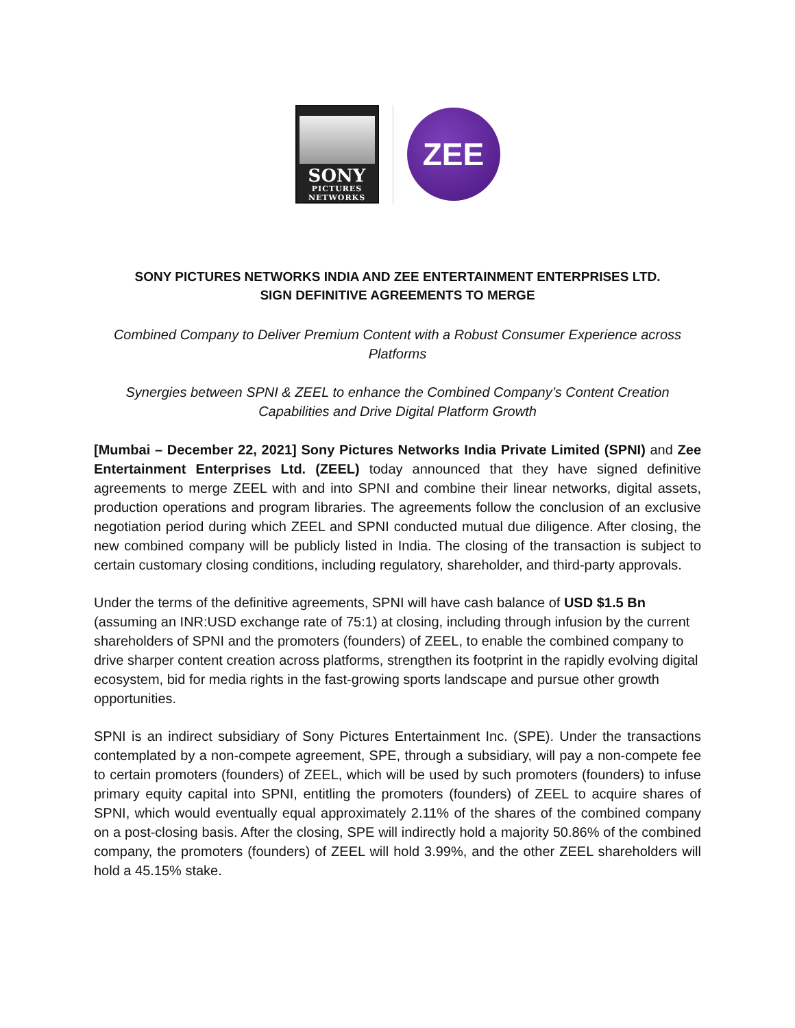SONY
PICTURES
NETWORKS
ZEE
SONY PICTURES NETWORKS INDIA AND ZEE ENTERTAINMENT ENTERPRISES LTD.
SIGN DEFINITIVE AGREEMENTS TO MERGE
Combined Company to Deliver Premium Content with a Robust Consumer Experience across Platforms
Synergies between SPNI & ZEEL to enhance the Combined Company’s Content Creation Capabilities and Drive Digital Platform Growth
[Mumbai – December 22, 2021] Sony Pictures Networks India Private Limited (SPNI) and Zee Entertainment Enterprises Ltd. (ZEEL) today announced that they have signed definitive agreements to merge ZEEL with and into SPNI and combine their linear networks, digital assets, production operations and program libraries. The agreements follow the conclusion of an exclusive negotiation period during which ZEEL and SPNI conducted mutual due diligence. After closing, the new combined company will be publicly listed in India. The closing of the transaction is subject to certain customary closing conditions, including regulatory, shareholder, and third-party approvals.
Under the terms of the definitive agreements, SPNI will have cash balance of USD $1.5 Bn (assuming an INR:USD exchange rate of 75:1) at closing, including through infusion by the current shareholders of SPNI and the promoters (founders) of ZEEL, to enable the combined company to drive sharper content creation across platforms, strengthen its footprint in the rapidly evolving digital ecosystem, bid for media rights in the fast-growing sports landscape and pursue other growth opportunities.
SPNI is an indirect subsidiary of Sony Pictures Entertainment Inc. (SPE). Under the transactions contemplated by a non-compete agreement, SPE, through a subsidiary, will pay a non-compete fee to certain promoters (founders) of ZEEL, which will be used by such promoters (founders) to infuse primary equity capital into SPNI, entitling the promoters (founders) of ZEEL to acquire shares of SPNI, which would eventually equal approximately 2.11% of the shares of the combined company on a post-closing basis. After the closing, SPE will indirectly hold a majority 50.86% of the combined company, the promoters (founders) of ZEEL will hold 3.99%, and the other ZEEL shareholders will hold a 45.15% stake.